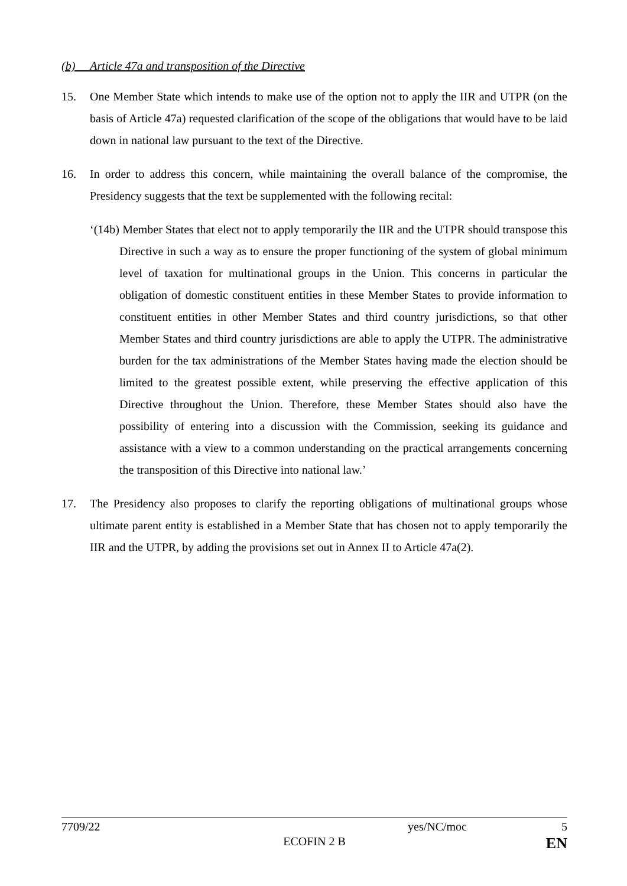(b) Article 47a and transposition of the Directive
15. One Member State which intends to make use of the option not to apply the IIR and UTPR (on the basis of Article 47a) requested clarification of the scope of the obligations that would have to be laid down in national law pursuant to the text of the Directive.
16. In order to address this concern, while maintaining the overall balance of the compromise, the Presidency suggests that the text be supplemented with the following recital:
‘(14b) Member States that elect not to apply temporarily the IIR and the UTPR should transpose this Directive in such a way as to ensure the proper functioning of the system of global minimum level of taxation for multinational groups in the Union. This concerns in particular the obligation of domestic constituent entities in these Member States to provide information to constituent entities in other Member States and third country jurisdictions, so that other Member States and third country jurisdictions are able to apply the UTPR. The administrative burden for the tax administrations of the Member States having made the election should be limited to the greatest possible extent, while preserving the effective application of this Directive throughout the Union. Therefore, these Member States should also have the possibility of entering into a discussion with the Commission, seeking its guidance and assistance with a view to a common understanding on the practical arrangements concerning the transposition of this Directive into national law.’
17. The Presidency also proposes to clarify the reporting obligations of multinational groups whose ultimate parent entity is established in a Member State that has chosen not to apply temporarily the IIR and the UTPR, by adding the provisions set out in Annex II to Article 47a(2).
7709/22 yes/NC/moc 5
ECOFIN 2 B EN